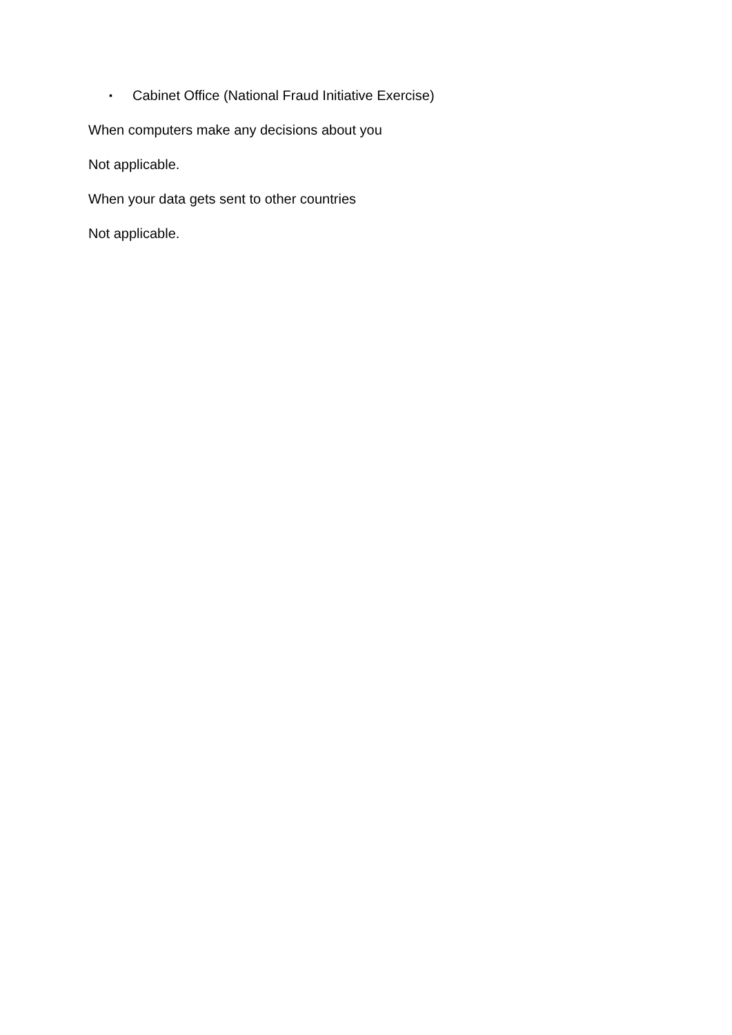▪ Cabinet Office (National Fraud Initiative Exercise)
When computers make any decisions about you
Not applicable.
When your data gets sent to other countries
Not applicable.